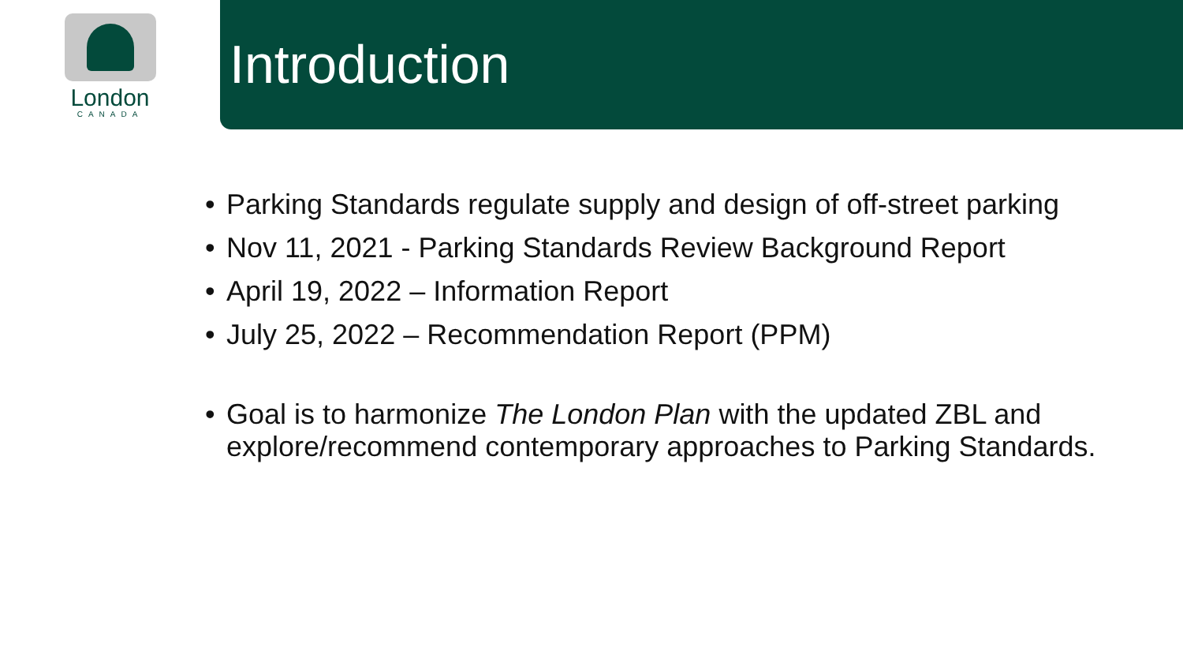London
CANADA
Introduction
• Parking Standards regulate supply and design of off-street parking
• Nov 11, 2021 - Parking Standards Review Background Report
• April 19, 2022 – Information Report
• July 25, 2022 – Recommendation Report (PPM)
• Goal is to harmonize The London Plan with the updated ZBL and explore/recommend contemporary approaches to Parking Standards.